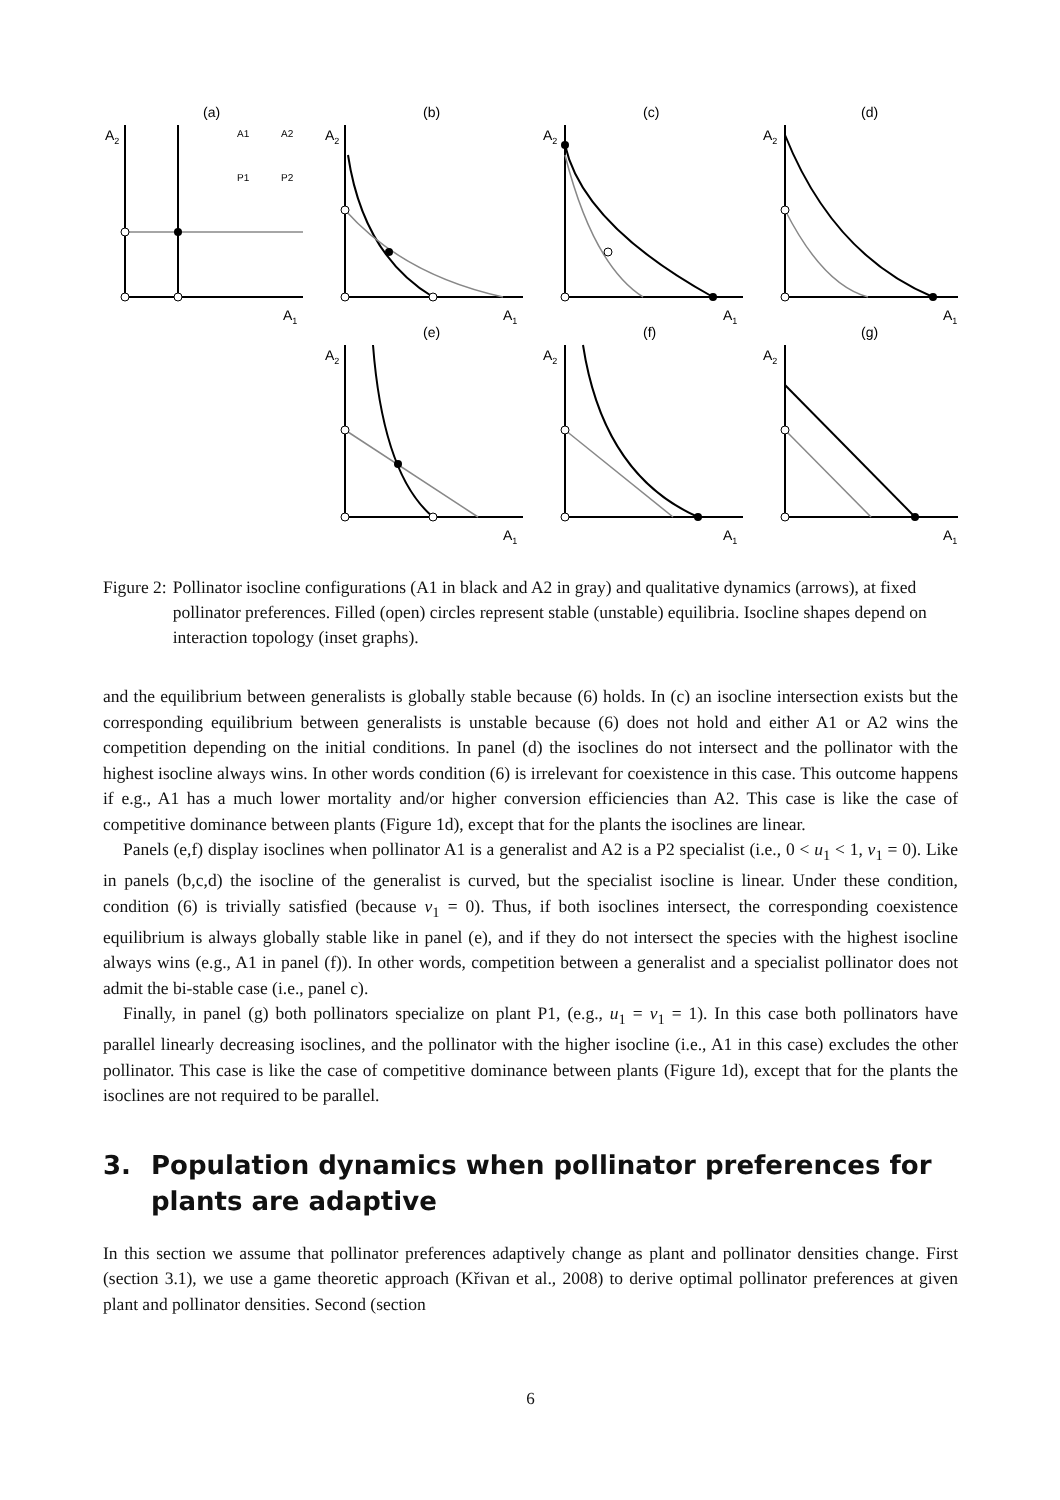(a)
(b)
(c)
(d)
(e)
(f)
(g)
A2
A2
A2
A2
A2
A2
A2
A1
A1
A1
A1
A1
A1
A1
A1
A2
P1
P2
Figure 2: Pollinator isocline configurations (A1 in black and A2 in gray) and qualitative dynamics (arrows), at fixed pollinator preferences. Filled (open) circles represent stable (unstable) equilibria. Isocline shapes depend on interaction topology (inset graphs).
and the equilibrium between generalists is globally stable because (6) holds. In (c) an isocline intersection exists but the corresponding equilibrium between generalists is unstable because (6) does not hold and either A1 or A2 wins the competition depending on the initial conditions. In panel (d) the isoclines do not intersect and the pollinator with the highest isocline always wins. In other words condition (6) is irrelevant for coexistence in this case. This outcome happens if e.g., A1 has a much lower mortality and/or higher conversion efficiencies than A2. This case is like the case of competitive dominance between plants (Figure 1d), except that for the plants the isoclines are linear.
Panels (e,f) display isoclines when pollinator A1 is a generalist and A2 is a P2 specialist (i.e., 0 < u<sub>1</sub> < 1, v<sub>1</sub> = 0). Like in panels (b,c,d) the isocline of the generalist is curved, but the specialist isocline is linear. Under these condition, condition (6) is trivially satisfied (because v<sub>1</sub> = 0). Thus, if both isoclines intersect, the corresponding coexistence equilibrium is always globally stable like in panel (e), and if they do not intersect the species with the highest isocline always wins (e.g., A1 in panel (f)). In other words, competition between a generalist and a specialist pollinator does not admit the bi-stable case (i.e., panel c).
Finally, in panel (g) both pollinators specialize on plant P1, (e.g., u<sub>1</sub> = v<sub>1</sub> = 1). In this case both pollinators have parallel linearly decreasing isoclines, and the pollinator with the higher isocline (i.e., A1 in this case) excludes the other pollinator. This case is like the case of competitive dominance between plants (Figure 1d), except that for the plants the isoclines are not required to be parallel.
3. Population dynamics when pollinator preferences for plants are adaptive
In this section we assume that pollinator preferences adaptively change as plant and pollinator densities change. First (section 3.1), we use a game theoretic approach (Křivan et al., 2008) to derive optimal pollinator preferences at given plant and pollinator densities. Second (section
6